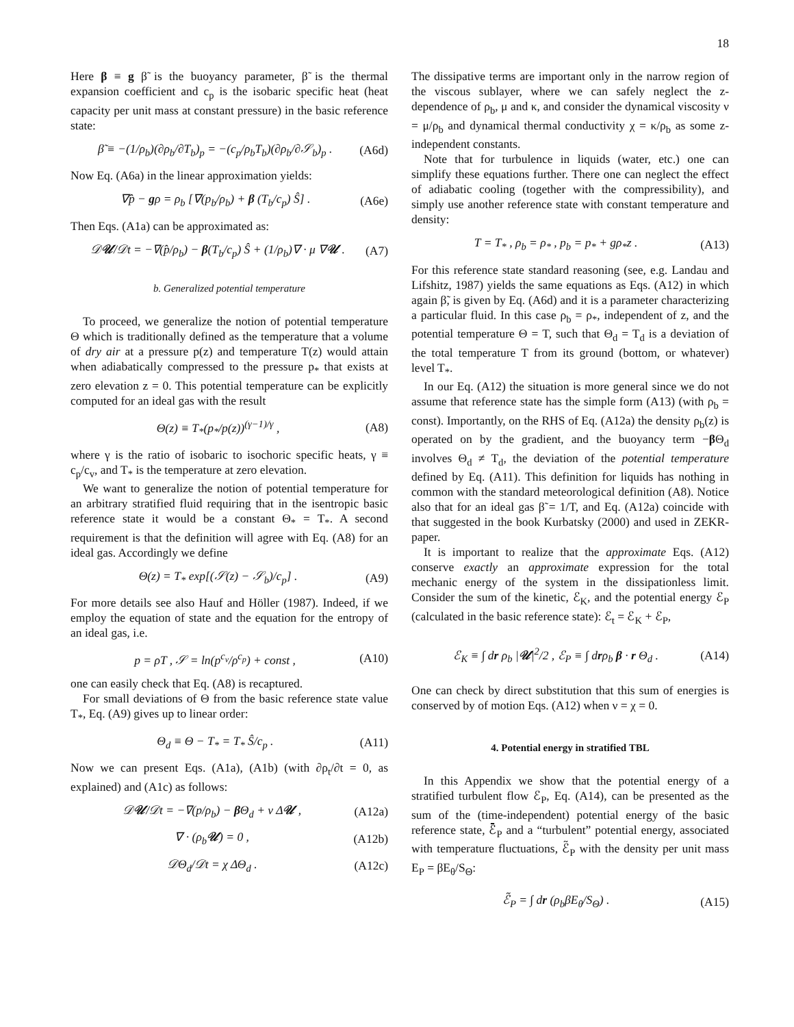18
Here β ≡ g β̃ is the buoyancy parameter, β̃ is the thermal expansion coefficient and c<sub>p</sub> is the isobaric specific heat (heat capacity per unit mass at constant pressure) in the basic reference state:
β̃ ≡ −(1/ρ<sub>b</sub>)(∂ρ<sub>b</sub>/∂T<sub>b</sub>)<sub>p</sub> = −(c<sub>p</sub>/ρ<sub>b</sub>T<sub>b</sub>)(∂ρ<sub>b</sub>/∂𝒮<sub>b</sub>)<sub>p</sub> . (A6d)
Now Eq. (A6a) in the linear approximation yields:
∇p̂ − gρ = ρ<sub>b</sub> [∇(p<sub>b</sub>/ρ<sub>b</sub>) + β (T<sub>b</sub>/c<sub>p</sub>) Ŝ] . (A6e)
Then Eqs. (A1a) can be approximated as:
𝒟𝒰/𝒟t = −∇(p̂/ρ<sub>b</sub>) − β(T<sub>b</sub>/c<sub>p</sub>) Ŝ + (1/ρ<sub>b</sub>)∇ · μ ∇𝒰 . (A7)
b. Generalized potential temperature
To proceed, we generalize the notion of potential temperature Θ which is traditionally defined as the temperature that a volume of dry air at a pressure p(z) and temperature T(z) would attain when adiabatically compressed to the pressure p<sub>*</sub> that exists at zero elevation z = 0. This potential temperature can be explicitly computed for an ideal gas with the result
Θ(z) ≡ T<sub>*</sub>(p<sub>*</sub>/p(z))<sup>(γ−1)/γ</sup> , (A8)
where γ is the ratio of isobaric to isochoric specific heats, γ ≡ c<sub>p</sub>/c<sub>v</sub>, and T<sub>*</sub> is the temperature at zero elevation.
We want to generalize the notion of potential temperature for an arbitrary stratified fluid requiring that in the isentropic basic reference state it would be a constant Θ<sub>*</sub> = T<sub>*</sub>. A second requirement is that the definition will agree with Eq. (A8) for an ideal gas. Accordingly we define
Θ(z) = T<sub>*</sub> exp[(𝒮(z) − 𝒮<sub>b</sub>)/c<sub>p</sub>] . (A9)
For more details see also Hauf and Höller (1987). Indeed, if we employ the equation of state and the equation for the entropy of an ideal gas, i.e.
p = ρT , 𝒮 = ln(p<sup>c<sub>v</sub></sup>/ρ<sup>c<sub>p</sub></sup>) + const , (A10)
one can easily check that Eq. (A8) is recaptured.
For small deviations of Θ from the basic reference state value T<sub>*</sub>, Eq. (A9) gives up to linear order:
Θ<sub>d</sub> ≡ Θ − T<sub>*</sub> = T<sub>*</sub> Ŝ/c<sub>p</sub> . (A11)
Now we can present Eqs. (A1a), (A1b) (with ∂ρ<sub>t</sub>/∂t = 0, as explained) and (A1c) as follows:
𝒟𝒰/𝒟t = −∇(p/ρ<sub>b</sub>) − β Θ<sub>d</sub> + ν Δ𝒰 , (A12a)
∇ · (ρ<sub>b</sub>𝒰) = 0 , (A12b)
𝒟Θ<sub>d</sub>/𝒟t = χ ΔΘ<sub>d</sub> . (A12c)
The dissipative terms are important only in the narrow region of the viscous sublayer, where we can safely neglect the z-dependence of ρ<sub>b</sub>, μ and κ, and consider the dynamical viscosity ν = μ/ρ<sub>b</sub> and dynamical thermal conductivity χ = κ/ρ<sub>b</sub> as some z-independent constants.
Note that for turbulence in liquids (water, etc.) one can simplify these equations further. There one can neglect the effect of adiabatic cooling (together with the compressibility), and simply use another reference state with constant temperature and density:
T = T<sub>*</sub> , ρ<sub>b</sub> = ρ<sub>*</sub> , p<sub>b</sub> = p<sub>*</sub> + gρ<sub>*</sub>z . (A13)
For this reference state standard reasoning (see, e.g. Landau and Lifshitz, 1987) yields the same equations as Eqs. (A12) in which again β̃, is given by Eq. (A6d) and it is a parameter characterizing a particular fluid. In this case ρ<sub>b</sub> = ρ<sub>*</sub>, independent of z, and the potential temperature Θ = T, such that Θ<sub>d</sub> = T<sub>d</sub> is a deviation of the total temperature T from its ground (bottom, or whatever) level T<sub>*</sub>.
In our Eq. (A12) the situation is more general since we do not assume that reference state has the simple form (A13) (with ρ<sub>b</sub> = const). Importantly, on the RHS of Eq. (A12a) the density ρ<sub>b</sub>(z) is operated on by the gradient, and the buoyancy term −β Θ<sub>d</sub> involves Θ<sub>d</sub> ≠ T<sub>d</sub>, the deviation of the potential temperature defined by Eq. (A11). This definition for liquids has nothing in common with the standard meteorological definition (A8). Notice also that for an ideal gas β̃ = 1/T, and Eq. (A12a) coincide with that suggested in the book Kurbatsky (2000) and used in ZEKR-paper.
It is important to realize that the approximate Eqs. (A12) conserve exactly an approximate expression for the total mechanic energy of the system in the dissipationless limit. Consider the sum of the kinetic, ℰ<sub>K</sub>, and the potential energy ℰ<sub>P</sub> (calculated in the basic reference state): ℰ<sub>t</sub> = ℰ<sub>K</sub> + ℰ<sub>P</sub>,
ℰ<sub>K</sub> ≡ ∫ dr ρ<sub>b</sub> |𝒰|<sup>2</sup>/2 , ℰ<sub>P</sub> ≡ ∫ drρ<sub>b</sub> β · r Θ<sub>d</sub> . (A14)
One can check by direct substitution that this sum of energies is conserved by of motion Eqs. (A12) when ν = χ = 0.
4. Potential energy in stratified TBL
In this Appendix we show that the potential energy of a stratified turbulent flow ℰ<sub>P</sub>, Eq. (A14), can be presented as the sum of the (time-independent) potential energy of the basic reference state, ℰ̄<sub>P</sub> and a “turbulent” potential energy, associated with temperature fluctuations, ℰ̃<sub>P</sub> with the density per unit mass E<sub>P</sub> = βE<sub>θ</sub>/S<sub>Θ</sub>:
ℰ̃<sub>P</sub> = ∫ dr (ρ<sub>b</sub>βE<sub>θ</sub>/S<sub>Θ</sub>) . (A15)